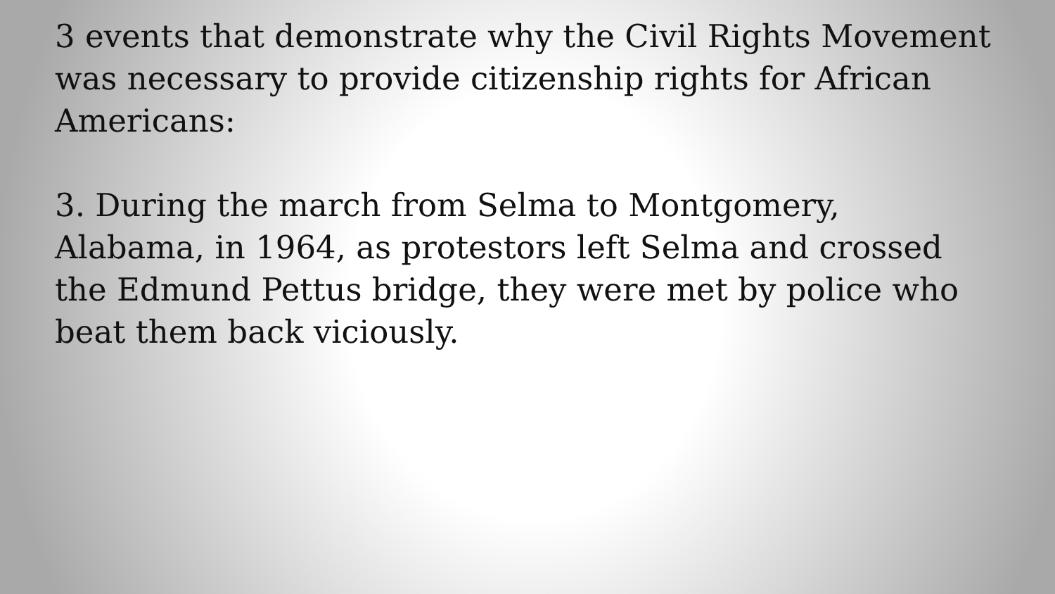3 events that demonstrate why the Civil Rights Movement was necessary to provide citizenship rights for African Americans:
3. During the march from Selma to Montgomery, Alabama, in 1964, as protestors left Selma and crossed the Edmund Pettus bridge, they were met by police who beat them back viciously.